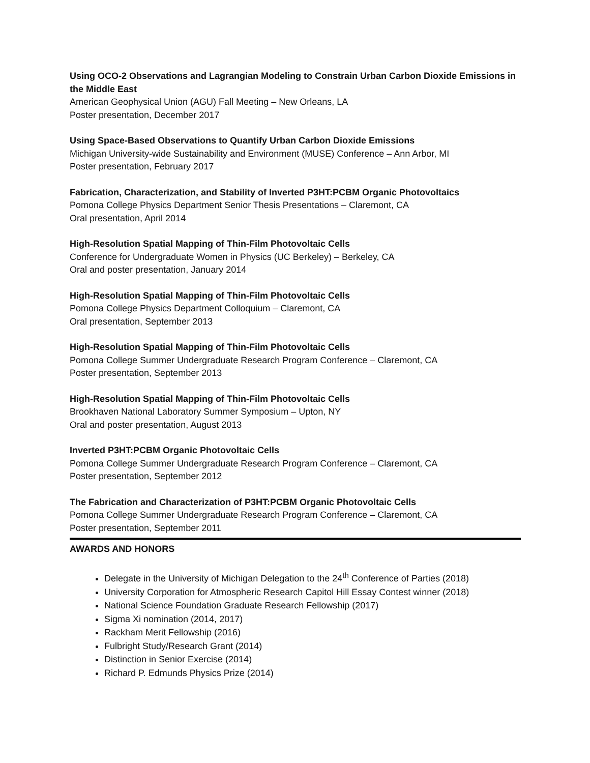Using OCO-2 Observations and Lagrangian Modeling to Constrain Urban Carbon Dioxide Emissions in the Middle East
American Geophysical Union (AGU) Fall Meeting – New Orleans, LA
Poster presentation, December 2017
Using Space-Based Observations to Quantify Urban Carbon Dioxide Emissions
Michigan University-wide Sustainability and Environment (MUSE) Conference – Ann Arbor, MI
Poster presentation, February 2017
Fabrication, Characterization, and Stability of Inverted P3HT:PCBM Organic Photovoltaics
Pomona College Physics Department Senior Thesis Presentations – Claremont, CA
Oral presentation, April 2014
High-Resolution Spatial Mapping of Thin-Film Photovoltaic Cells
Conference for Undergraduate Women in Physics (UC Berkeley) – Berkeley, CA
Oral and poster presentation, January 2014
High-Resolution Spatial Mapping of Thin-Film Photovoltaic Cells
Pomona College Physics Department Colloquium – Claremont, CA
Oral presentation, September 2013
High-Resolution Spatial Mapping of Thin-Film Photovoltaic Cells
Pomona College Summer Undergraduate Research Program Conference – Claremont, CA
Poster presentation, September 2013
High-Resolution Spatial Mapping of Thin-Film Photovoltaic Cells
Brookhaven National Laboratory Summer Symposium – Upton, NY
Oral and poster presentation, August 2013
Inverted P3HT:PCBM Organic Photovoltaic Cells
Pomona College Summer Undergraduate Research Program Conference – Claremont, CA
Poster presentation, September 2012
The Fabrication and Characterization of P3HT:PCBM Organic Photovoltaic Cells
Pomona College Summer Undergraduate Research Program Conference – Claremont, CA
Poster presentation, September 2011
AWARDS AND HONORS
Delegate in the University of Michigan Delegation to the 24<sup>th</sup> Conference of Parties (2018)
University Corporation for Atmospheric Research Capitol Hill Essay Contest winner (2018)
National Science Foundation Graduate Research Fellowship (2017)
Sigma Xi nomination (2014, 2017)
Rackham Merit Fellowship (2016)
Fulbright Study/Research Grant (2014)
Distinction in Senior Exercise (2014)
Richard P. Edmunds Physics Prize (2014)